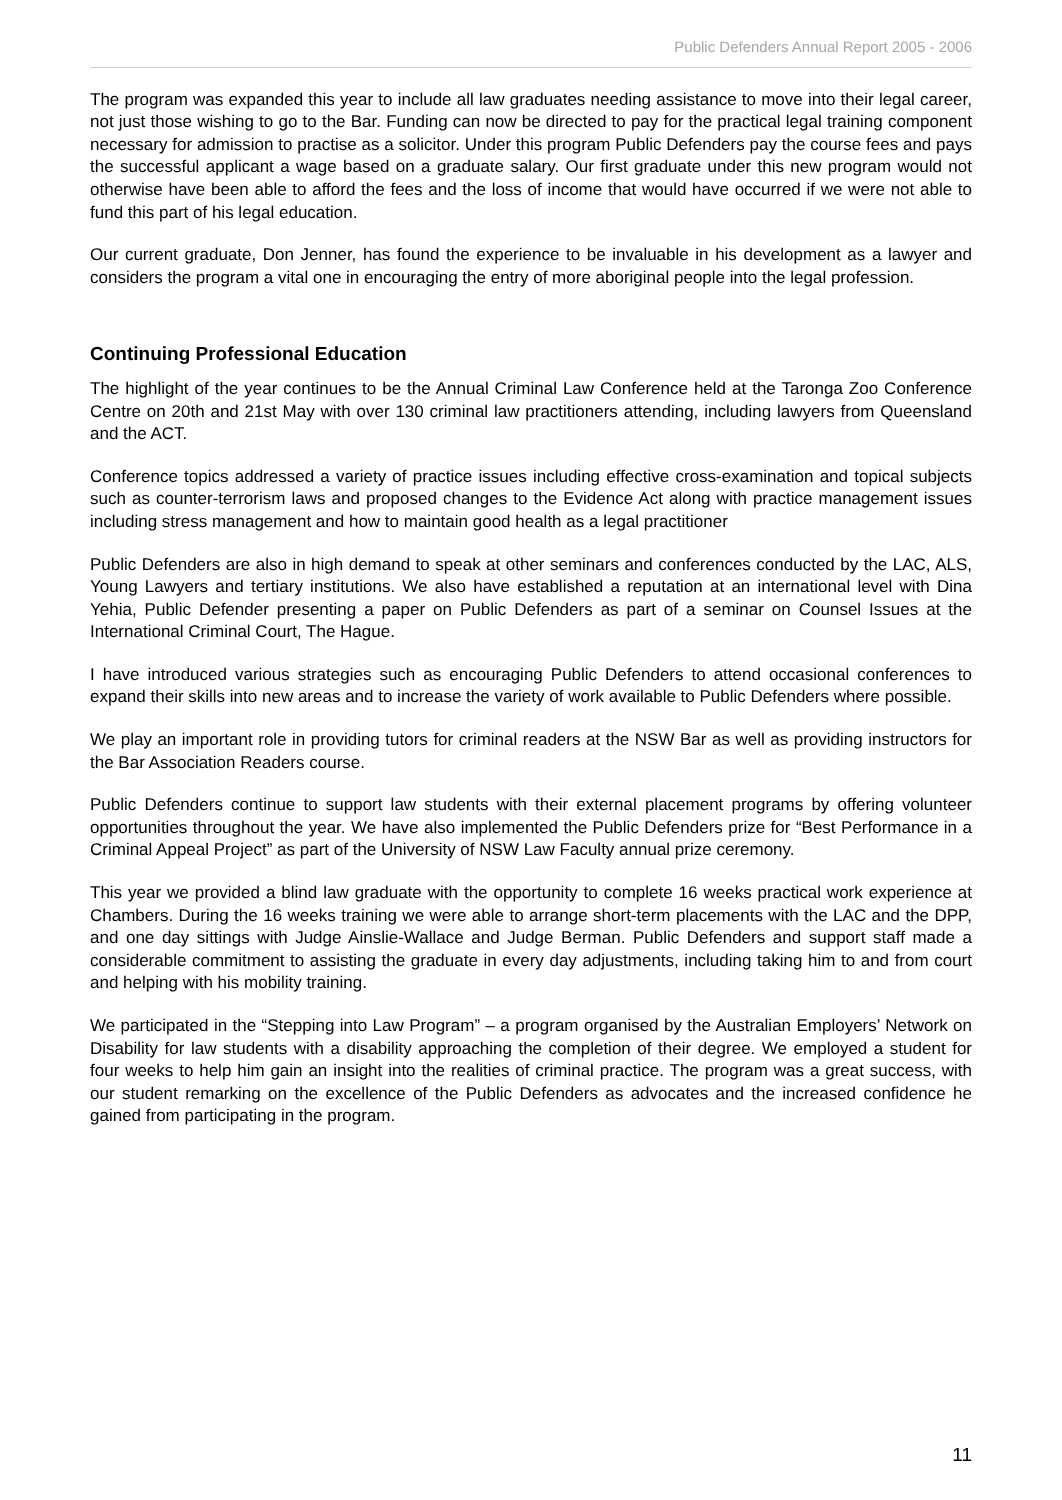Public Defenders Annual Report 2005 - 2006
The program was expanded this year to include all law graduates needing assistance to move into their legal career, not just those wishing to go to the Bar. Funding can now be directed to pay for the practical legal training component necessary for admission to practise as a solicitor. Under this program Public Defenders pay the course fees and pays the successful applicant a wage based on a graduate salary. Our first graduate under this new program would not otherwise have been able to afford the fees and the loss of income that would have occurred if we were not able to fund this part of his legal education.
Our current graduate, Don Jenner, has found the experience to be invaluable in his development as a lawyer and considers the program a vital one in encouraging the entry of more aboriginal people into the legal profession.
Continuing Professional Education
The highlight of the year continues to be the Annual Criminal Law Conference held at the Taronga Zoo Conference Centre on 20th and 21st May with over 130 criminal law practitioners attending, including lawyers from Queensland and the ACT.
Conference topics addressed a variety of practice issues including effective cross-examination and topical subjects such as counter-terrorism laws and proposed changes to the Evidence Act along with practice management issues including stress management and how to maintain good health as a legal practitioner
Public Defenders are also in high demand to speak at other seminars and conferences conducted by the LAC, ALS, Young Lawyers and tertiary institutions. We also have established a reputation at an international level with Dina Yehia, Public Defender presenting a paper on Public Defenders as part of a seminar on Counsel Issues at the International Criminal Court, The Hague.
I have introduced various strategies such as encouraging Public Defenders to attend occasional conferences to expand their skills into new areas and to increase the variety of work available to Public Defenders where possible.
We play an important role in providing tutors for criminal readers at the NSW Bar as well as providing instructors for the Bar Association Readers course.
Public Defenders continue to support law students with their external placement programs by offering volunteer opportunities throughout the year. We have also implemented the Public Defenders prize for “Best Performance in a Criminal Appeal Project” as part of the University of NSW Law Faculty annual prize ceremony.
This year we provided a blind law graduate with the opportunity to complete 16 weeks practical work experience at Chambers. During the 16 weeks training we were able to arrange short-term placements with the LAC and the DPP, and one day sittings with Judge Ainslie-Wallace and Judge Berman. Public Defenders and support staff made a considerable commitment to assisting the graduate in every day adjustments, including taking him to and from court and helping with his mobility training.
We participated in the “Stepping into Law Program” – a program organised by the Australian Employers’ Network on Disability for law students with a disability approaching the completion of their degree. We employed a student for four weeks to help him gain an insight into the realities of criminal practice. The program was a great success, with our student remarking on the excellence of the Public Defenders as advocates and the increased confidence he gained from participating in the program.
11